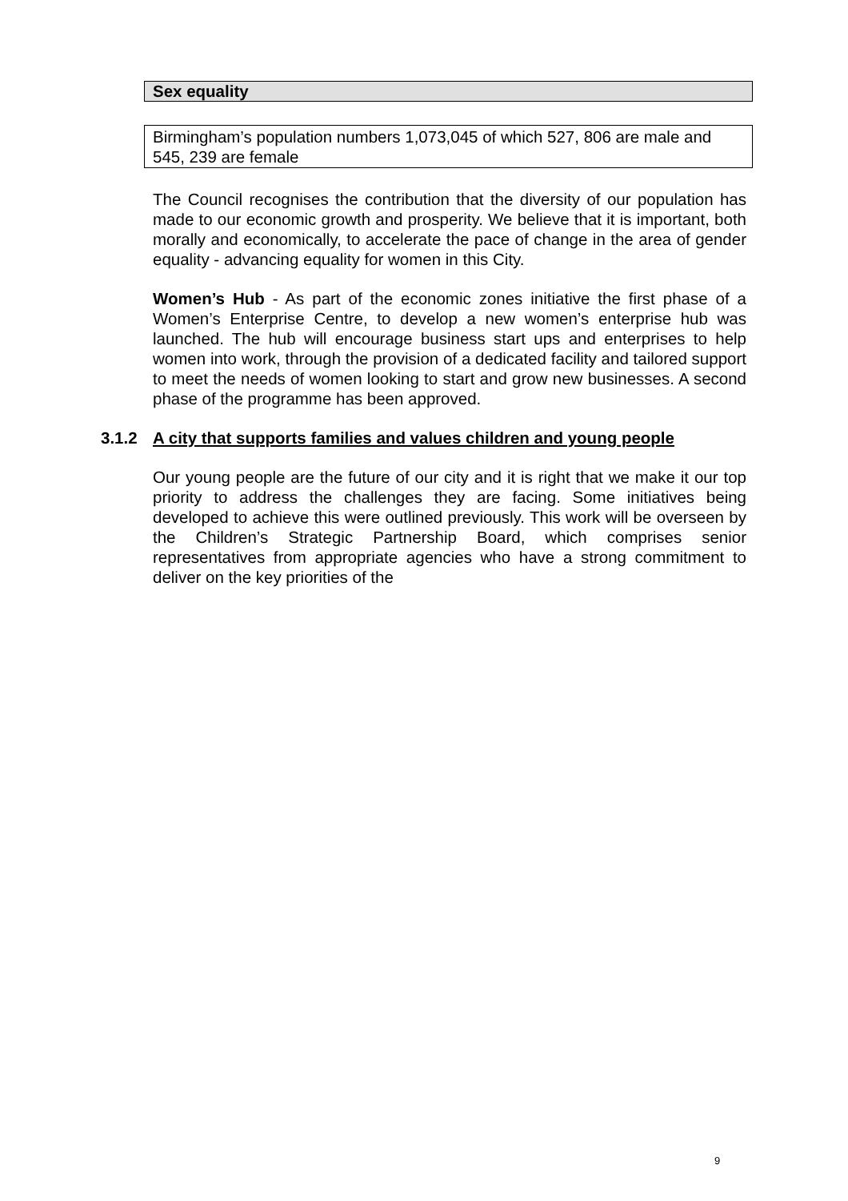Sex equality
Birmingham’s population numbers 1,073,045 of which 527, 806 are male and 545, 239 are female
The Council recognises the contribution that the diversity of our population has made to our economic growth and prosperity. We believe that it is important, both morally and economically, to accelerate the pace of change in the area of gender equality - advancing equality for women in this City.
Women’s Hub - As part of the economic zones initiative the first phase of a Women’s Enterprise Centre, to develop a new women’s enterprise hub was launched. The hub will encourage business start ups and enterprises to help women into work, through the provision of a dedicated facility and tailored support to meet the needs of women looking to start and grow new businesses. A second phase of the programme has been approved.
3.1.2 A city that supports families and values children and young people
Our young people are the future of our city and it is right that we make it our top priority to address the challenges they are facing. Some initiatives being developed to achieve this were outlined previously. This work will be overseen by the Children’s Strategic Partnership Board, which comprises senior representatives from appropriate agencies who have a strong commitment to deliver on the key priorities of the
9